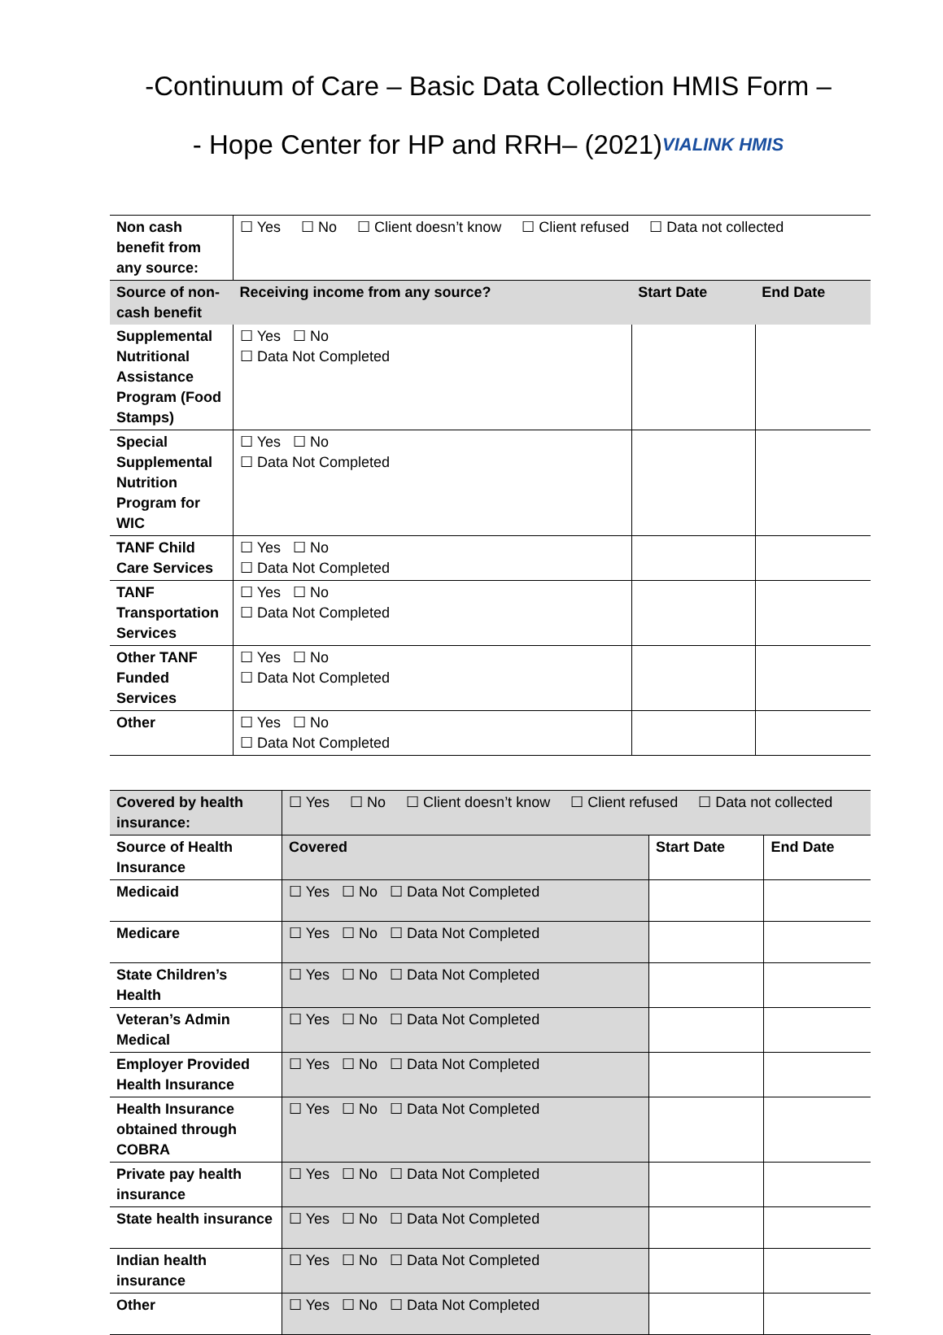-Continuum of Care – Basic Data Collection HMIS Form –
- Hope Center for HP and RRH– (2021)VIALINK HMIS
| Non cash benefit from any source: | ☐ Yes ☐ No ☐ Client doesn’t know ☐ Client refused ☐ Data not collected | | |
| Source of non-cash benefit | Receiving income from any source? | Start Date | End Date |
| Supplemental Nutritional Assistance Program (Food Stamps) | ☐ Yes ☐ No ☐ Data Not Completed | | |
| Special Supplemental Nutrition Program for WIC | ☐ Yes ☐ No ☐ Data Not Completed | | |
| TANF Child Care Services | ☐ Yes ☐ No ☐ Data Not Completed | | |
| TANF Transportation Services | ☐ Yes ☐ No ☐ Data Not Completed | | |
| Other TANF Funded Services | ☐ Yes ☐ No ☐ Data Not Completed | | |
| Other | ☐ Yes ☐ No ☐ Data Not Completed | | |
| Covered by health insurance: | ☐ Yes ☐ No ☐ Client doesn’t know ☐ Client refused ☐ Data not collected | | |
| Source of Health Insurance | Covered | Start Date | End Date |
| Medicaid | ☐ Yes ☐ No ☐ Data Not Completed | | |
| Medicare | ☐ Yes ☐ No ☐ Data Not Completed | | |
| State Children’s Health | ☐ Yes ☐ No ☐ Data Not Completed | | |
| Veteran’s Admin Medical | ☐ Yes ☐ No ☐ Data Not Completed | | |
| Employer Provided Health Insurance | ☐ Yes ☐ No ☐ Data Not Completed | | |
| Health Insurance obtained through COBRA | ☐ Yes ☐ No ☐ Data Not Completed | | |
| Private pay health insurance | ☐ Yes ☐ No ☐ Data Not Completed | | |
| State health insurance | ☐ Yes ☐ No ☐ Data Not Completed | | |
| Indian health insurance | ☐ Yes ☐ No ☐ Data Not Completed | | |
| Other | ☐ Yes ☐ No ☐ Data Not Completed | | |